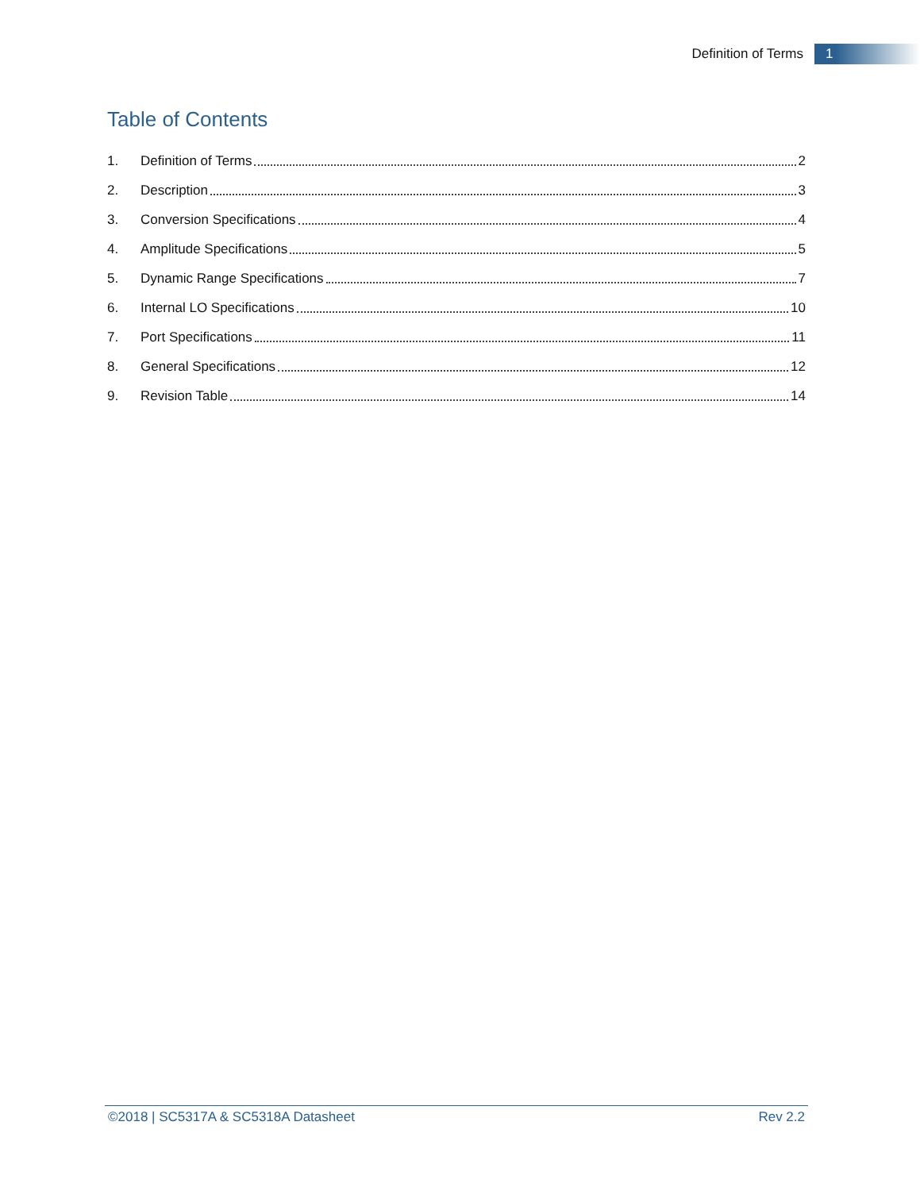Definition of Terms 1
Table of Contents
1. Definition of Terms 2
2. Description 3
3. Conversion Specifications 4
4. Amplitude Specifications 5
5. Dynamic Range Specifications 7
6. Internal LO Specifications 10
7. Port Specifications 11
8. General Specifications 12
9. Revision Table 14
©2018 | SC5317A & SC5318A Datasheet Rev 2.2